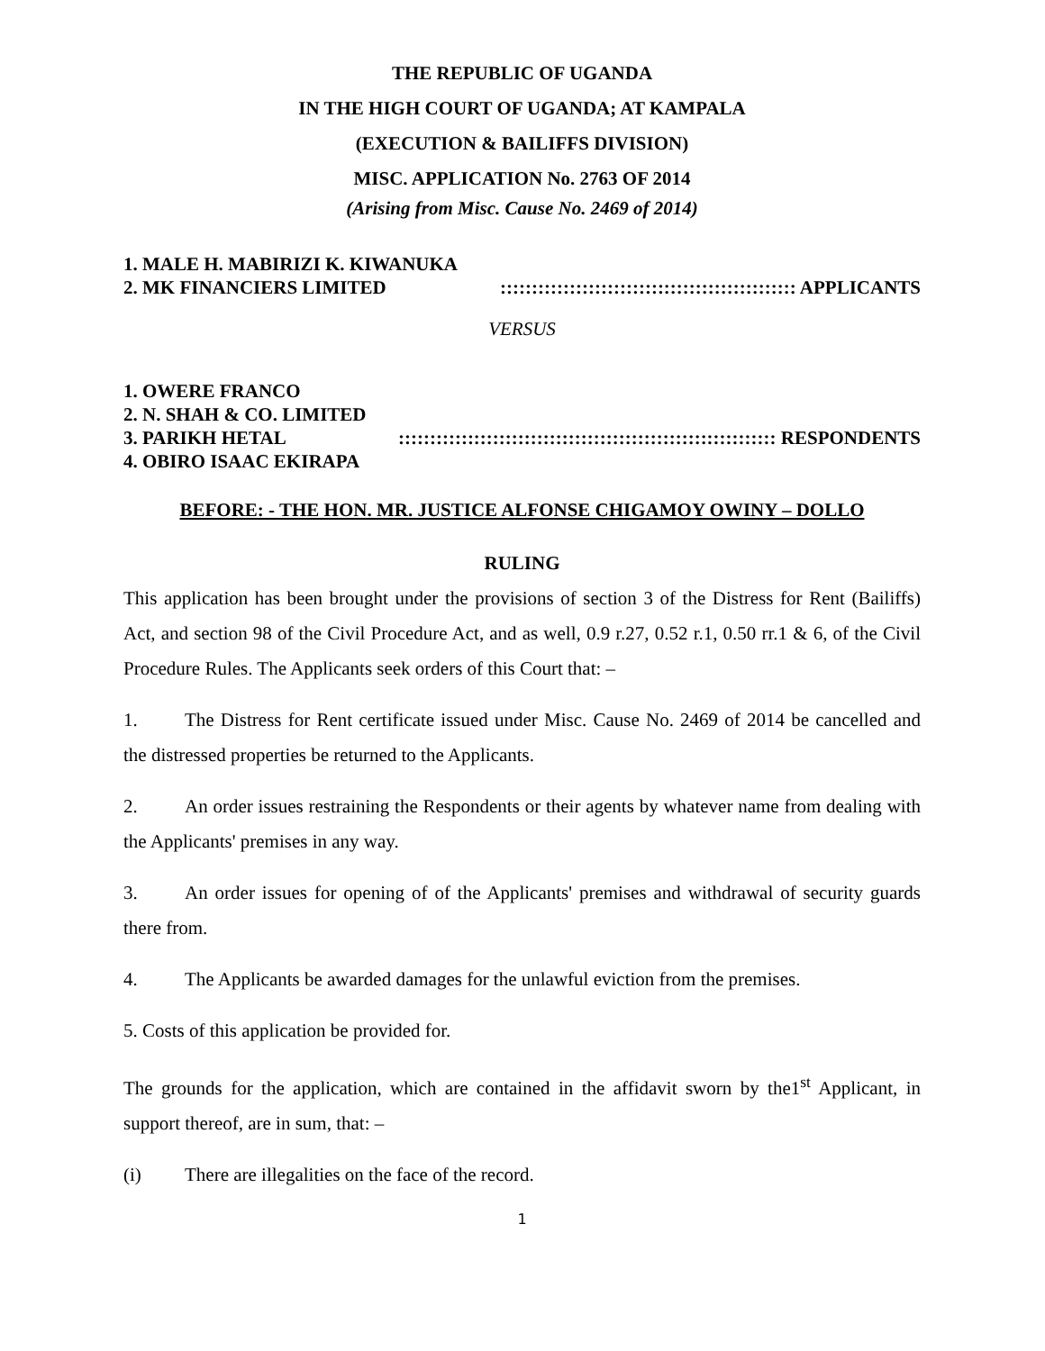THE REPUBLIC OF UGANDA
IN THE HIGH COURT OF UGANDA; AT KAMPALA
(EXECUTION & BAILIFFS DIVISION)
MISC. APPLICATION No. 2763 OF 2014
(Arising from Misc. Cause No. 2469 of 2014)
1. MALE H. MABIRIZI K. KIWANUKA
2. MK FINANCIERS LIMITED::::::::::::::::::::::::::::::::::::::::::::::: APPLICANTS
VERSUS
1. OWERE FRANCO
2. N. SHAH & CO. LIMITED
3. PARIKH HETAL:::::::::::::::::::::::::::::::::::::::::::::::::::::::::::: RESPONDENTS
4. OBIRO ISAAC EKIRAPA
BEFORE: - THE HON. MR. JUSTICE ALFONSE CHIGAMOY OWINY – DOLLO
RULING
This application has been brought under the provisions of section 3 of the Distress for Rent (Bailiffs) Act, and section 98 of the Civil Procedure Act, and as well, 0.9 r.27, 0.52 r.1, 0.50 rr.1 & 6, of the Civil Procedure Rules. The Applicants seek orders of this Court that: –
1. The Distress for Rent certificate issued under Misc. Cause No. 2469 of 2014 be cancelled and the distressed properties be returned to the Applicants.
2. An order issues restraining the Respondents or their agents by whatever name from dealing with the Applicants' premises in any way.
3. An order issues for opening of of the Applicants' premises and withdrawal of security guards there from.
4. The Applicants be awarded damages for the unlawful eviction from the premises.
5. Costs of this application be provided for.
The grounds for the application, which are contained in the affidavit sworn by the1<sup>st</sup> Applicant, in support thereof, are in sum, that: –
(i) There are illegalities on the face of the record.
1